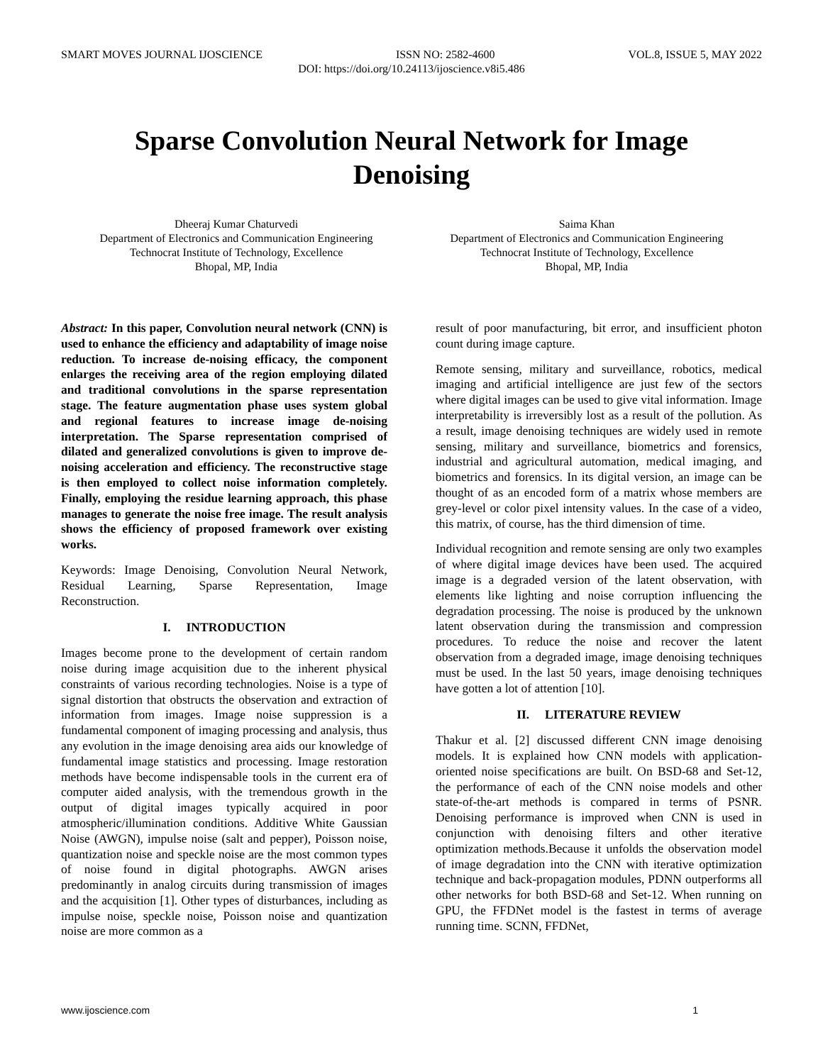SMART MOVES JOURNAL IJOSCIENCE ISSN NO: 2582-4600 VOL.8, ISSUE 5, MAY 2022
DOI: https://doi.org/10.24113/ijoscience.v8i5.486
Sparse Convolution Neural Network for Image Denoising
Dheeraj Kumar Chaturvedi
Department of Electronics and Communication Engineering
Technocrat Institute of Technology, Excellence
Bhopal, MP, India
Saima Khan
Department of Electronics and Communication Engineering
Technocrat Institute of Technology, Excellence
Bhopal, MP, India
Abstract: In this paper, Convolution neural network (CNN) is used to enhance the efficiency and adaptability of image noise reduction. To increase de-noising efficacy, the component enlarges the receiving area of the region employing dilated and traditional convolutions in the sparse representation stage. The feature augmentation phase uses system global and regional features to increase image de-noising interpretation. The Sparse representation comprised of dilated and generalized convolutions is given to improve de-noising acceleration and efficiency. The reconstructive stage is then employed to collect noise information completely. Finally, employing the residue learning approach, this phase manages to generate the noise free image. The result analysis shows the efficiency of proposed framework over existing works.
Keywords: Image Denoising, Convolution Neural Network, Residual Learning, Sparse Representation, Image Reconstruction.
I. INTRODUCTION
Images become prone to the development of certain random noise during image acquisition due to the inherent physical constraints of various recording technologies. Noise is a type of signal distortion that obstructs the observation and extraction of information from images. Image noise suppression is a fundamental component of imaging processing and analysis, thus any evolution in the image denoising area aids our knowledge of fundamental image statistics and processing. Image restoration methods have become indispensable tools in the current era of computer aided analysis, with the tremendous growth in the output of digital images typically acquired in poor atmospheric/illumination conditions. Additive White Gaussian Noise (AWGN), impulse noise (salt and pepper), Poisson noise, quantization noise and speckle noise are the most common types of noise found in digital photographs. AWGN arises predominantly in analog circuits during transmission of images and the acquisition [1]. Other types of disturbances, including as impulse noise, speckle noise, Poisson noise and quantization noise are more common as a
result of poor manufacturing, bit error, and insufficient photon count during image capture.
Remote sensing, military and surveillance, robotics, medical imaging and artificial intelligence are just few of the sectors where digital images can be used to give vital information. Image interpretability is irreversibly lost as a result of the pollution. As a result, image denoising techniques are widely used in remote sensing, military and surveillance, biometrics and forensics, industrial and agricultural automation, medical imaging, and biometrics and forensics. In its digital version, an image can be thought of as an encoded form of a matrix whose members are grey-level or color pixel intensity values. In the case of a video, this matrix, of course, has the third dimension of time.
Individual recognition and remote sensing are only two examples of where digital image devices have been used. The acquired image is a degraded version of the latent observation, with elements like lighting and noise corruption influencing the degradation processing. The noise is produced by the unknown latent observation during the transmission and compression procedures. To reduce the noise and recover the latent observation from a degraded image, image denoising techniques must be used. In the last 50 years, image denoising techniques have gotten a lot of attention [10].
II. LITERATURE REVIEW
Thakur et al. [2] discussed different CNN image denoising models. It is explained how CNN models with application-oriented noise specifications are built. On BSD-68 and Set-12, the performance of each of the CNN noise models and other state-of-the-art methods is compared in terms of PSNR. Denoising performance is improved when CNN is used in conjunction with denoising filters and other iterative optimization methods.Because it unfolds the observation model of image degradation into the CNN with iterative optimization technique and back-propagation modules, PDNN outperforms all other networks for both BSD-68 and Set-12. When running on GPU, the FFDNet model is the fastest in terms of average running time. SCNN, FFDNet,
www.ijoscience.com 1